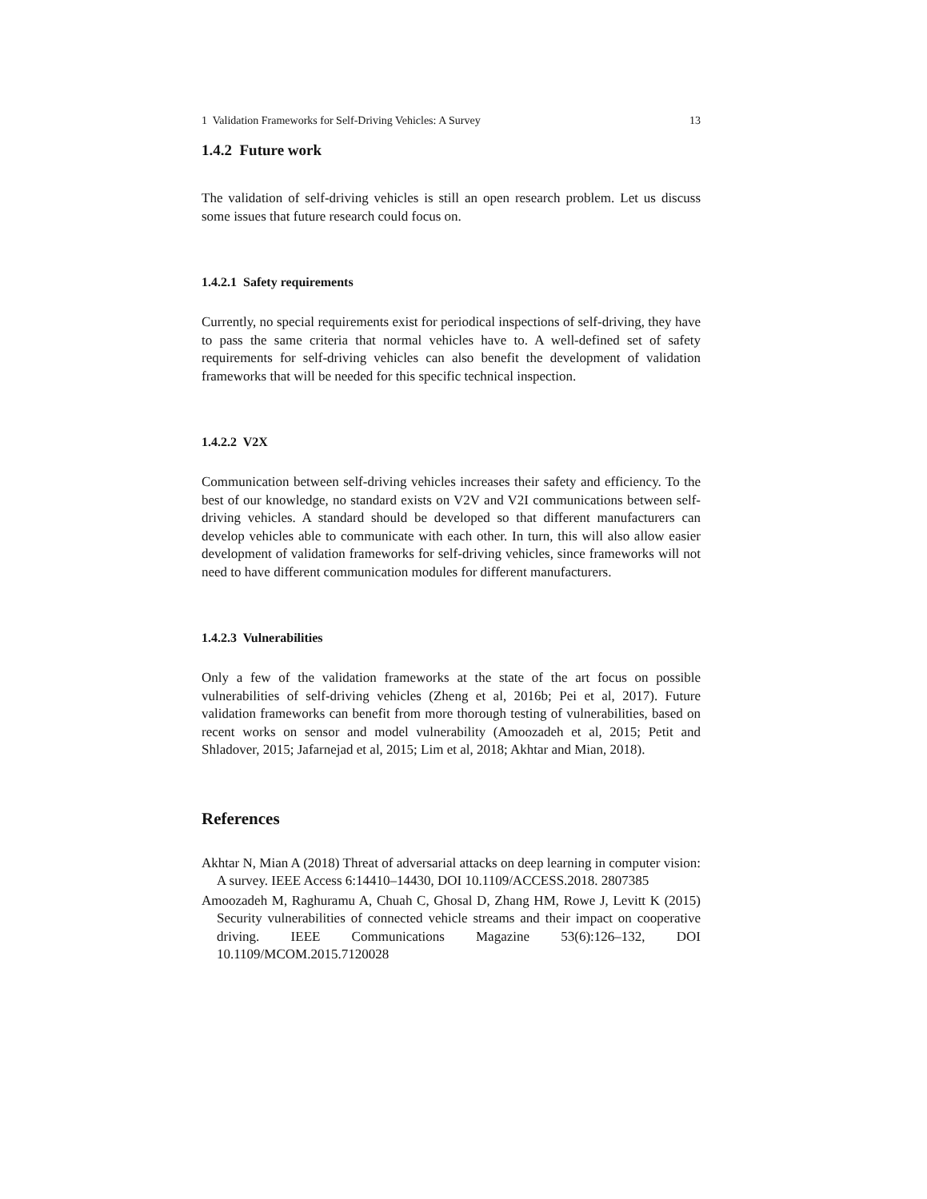1 Validation Frameworks for Self-Driving Vehicles: A Survey 13
1.4.2 Future work
The validation of self-driving vehicles is still an open research problem. Let us discuss some issues that future research could focus on.
1.4.2.1 Safety requirements
Currently, no special requirements exist for periodical inspections of self-driving, they have to pass the same criteria that normal vehicles have to. A well-defined set of safety requirements for self-driving vehicles can also benefit the development of validation frameworks that will be needed for this specific technical inspection.
1.4.2.2 V2X
Communication between self-driving vehicles increases their safety and efficiency. To the best of our knowledge, no standard exists on V2V and V2I communications between self-driving vehicles. A standard should be developed so that different manufacturers can develop vehicles able to communicate with each other. In turn, this will also allow easier development of validation frameworks for self-driving vehicles, since frameworks will not need to have different communication modules for different manufacturers.
1.4.2.3 Vulnerabilities
Only a few of the validation frameworks at the state of the art focus on possible vulnerabilities of self-driving vehicles (Zheng et al, 2016b; Pei et al, 2017). Future validation frameworks can benefit from more thorough testing of vulnerabilities, based on recent works on sensor and model vulnerability (Amoozadeh et al, 2015; Petit and Shladover, 2015; Jafarnejad et al, 2015; Lim et al, 2018; Akhtar and Mian, 2018).
References
Akhtar N, Mian A (2018) Threat of adversarial attacks on deep learning in computer vision: A survey. IEEE Access 6:14410–14430, DOI 10.1109/ACCESS.2018. 2807385
Amoozadeh M, Raghuramu A, Chuah C, Ghosal D, Zhang HM, Rowe J, Levitt K (2015) Security vulnerabilities of connected vehicle streams and their impact on cooperative driving. IEEE Communications Magazine 53(6):126–132, DOI 10.1109/MCOM.2015.7120028